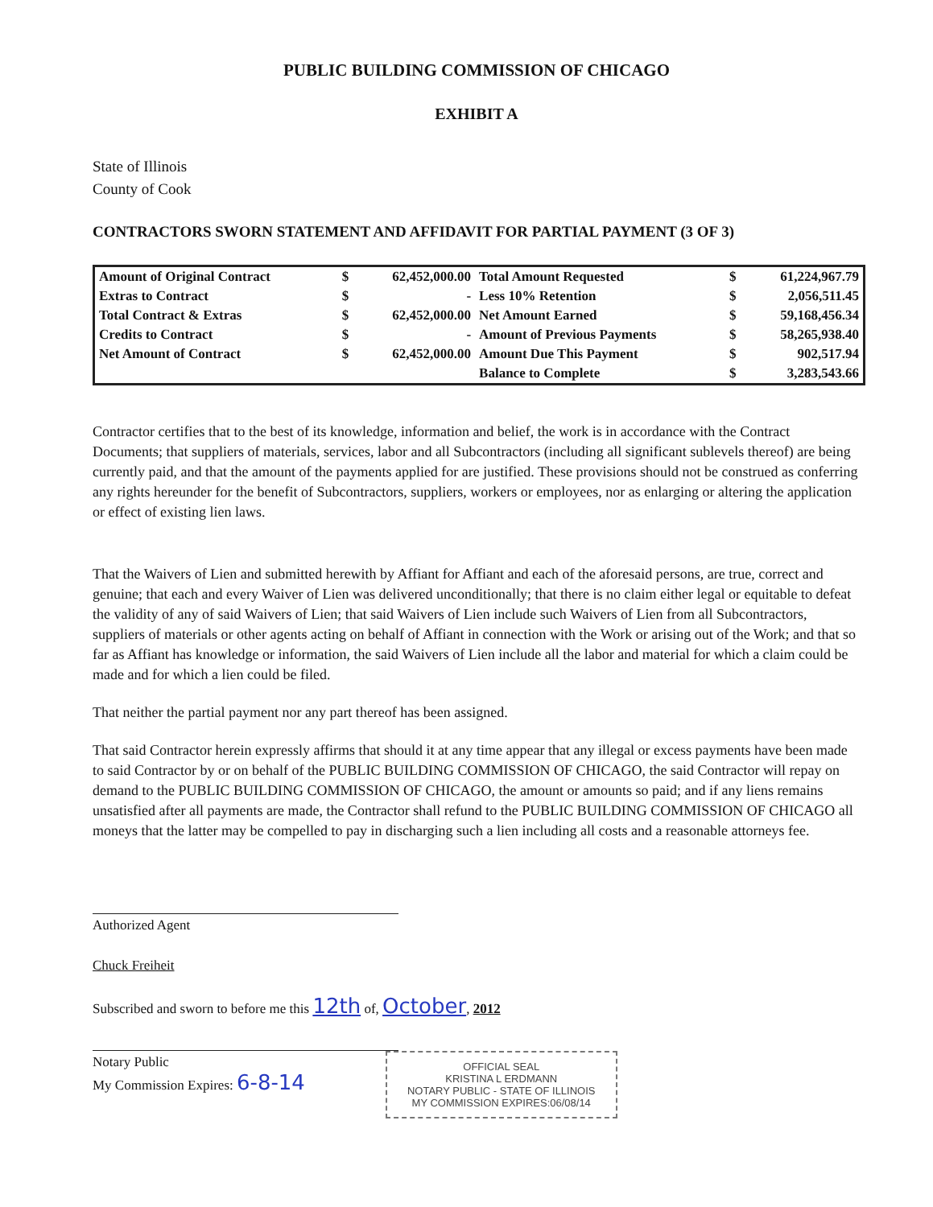PUBLIC BUILDING COMMISSION OF CHICAGO
EXHIBIT A
State of Illinois
County of Cook
CONTRACTORS SWORN STATEMENT AND AFFIDAVIT FOR PARTIAL PAYMENT (3 OF 3)
| Amount of Original Contract | $ | 62,452,000.00 | Total Amount Requested | $ | 61,224,967.79 |
| Extras to Contract | $ | - | Less 10% Retention | $ | 2,056,511.45 |
| Total Contract & Extras | $ | 62,452,000.00 | Net Amount Earned | $ | 59,168,456.34 |
| Credits to Contract | $ | - | Amount of Previous Payments | $ | 58,265,938.40 |
| Net Amount of Contract | $ | 62,452,000.00 | Amount Due This Payment | $ | 902,517.94 |
| | | | Balance to Complete | $ | 3,283,543.66 |
Contractor certifies that to the best of its knowledge, information and belief, the work is in accordance with the Contract Documents; that suppliers of materials, services, labor and all Subcontractors (including all significant sublevels thereof) are being currently paid, and that the amount of the payments applied for are justified. These provisions should not be construed as conferring any rights hereunder for the benefit of Subcontractors, suppliers, workers or employees, nor as enlarging or altering the application or effect of existing lien laws.
That the Waivers of Lien and submitted herewith by Affiant for Affiant and each of the aforesaid persons, are true, correct and genuine; that each and every Waiver of Lien was delivered unconditionally; that there is no claim either legal or equitable to defeat the validity of any of said Waivers of Lien; that said Waivers of Lien include such Waivers of Lien from all Subcontractors, suppliers of materials or other agents acting on behalf of Affiant in connection with the Work or arising out of the Work; and that so far as Affiant has knowledge or information, the said Waivers of Lien include all the labor and material for which a claim could be made and for which a lien could be filed.
That neither the partial payment nor any part thereof has been assigned.
That said Contractor herein expressly affirms that should it at any time appear that any illegal or excess payments have been made to said Contractor by or on behalf of the PUBLIC BUILDING COMMISSION OF CHICAGO, the said Contractor will repay on demand to the PUBLIC BUILDING COMMISSION OF CHICAGO, the amount or amounts so paid; and if any liens remains unsatisfied after all payments are made, the Contractor shall refund to the PUBLIC BUILDING COMMISSION OF CHICAGO all moneys that the latter may be compelled to pay in discharging such a lien including all costs and a reasonable attorneys fee.
Authorized Agent
Chuck Freiheit
Subscribed and sworn to before me this 12th of, October, 2012
Notary Public
My Commission Expires: 6-8-14
OFFICIAL SEAL
KRISTINA L ERDMANN
NOTARY PUBLIC - STATE OF ILLINOIS
MY COMMISSION EXPIRES:06/08/14